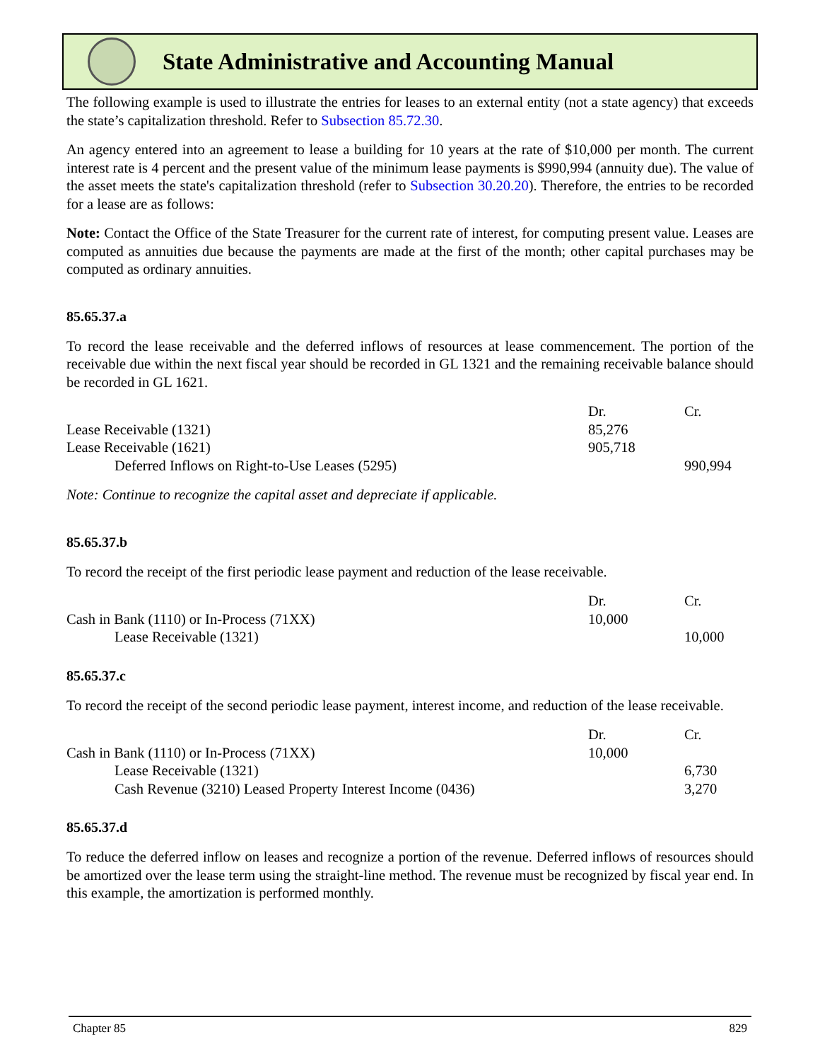State Administrative and Accounting Manual
The following example is used to illustrate the entries for leases to an external entity (not a state agency) that exceeds the state’s capitalization threshold. Refer to Subsection 85.72.30.
An agency entered into an agreement to lease a building for 10 years at the rate of $10,000 per month. The current interest rate is 4 percent and the present value of the minimum lease payments is $990,994 (annuity due). The value of the asset meets the state's capitalization threshold (refer to Subsection 30.20.20). Therefore, the entries to be recorded for a lease are as follows:
Note: Contact the Office of the State Treasurer for the current rate of interest, for computing present value. Leases are computed as annuities due because the payments are made at the first of the month; other capital purchases may be computed as ordinary annuities.
85.65.37.a
To record the lease receivable and the deferred inflows of resources at lease commencement. The portion of the receivable due within the next fiscal year should be recorded in GL 1321 and the remaining receivable balance should be recorded in GL 1621.
| | Dr. | Cr. |
| --- | --- | --- |
| Lease Receivable (1321) | 85,276 | |
| Lease Receivable (1621) | 905,718 | |
| Deferred Inflows on Right-to-Use Leases (5295) | | 990,994 |
Note: Continue to recognize the capital asset and depreciate if applicable.
85.65.37.b
To record the receipt of the first periodic lease payment and reduction of the lease receivable.
| | Dr. | Cr. |
| --- | --- | --- |
| Cash in Bank (1110) or In-Process (71XX) | 10,000 | |
| Lease Receivable (1321) | | 10,000 |
85.65.37.c
To record the receipt of the second periodic lease payment, interest income, and reduction of the lease receivable.
| | Dr. | Cr. |
| --- | --- | --- |
| Cash in Bank (1110) or In-Process (71XX) | 10,000 | |
| Lease Receivable (1321) | | 6,730 |
| Cash Revenue (3210) Leased Property Interest Income (0436) | | 3,270 |
85.65.37.d
To reduce the deferred inflow on leases and recognize a portion of the revenue. Deferred inflows of resources should be amortized over the lease term using the straight-line method. The revenue must be recognized by fiscal year end. In this example, the amortization is performed monthly.
Chapter 85 829